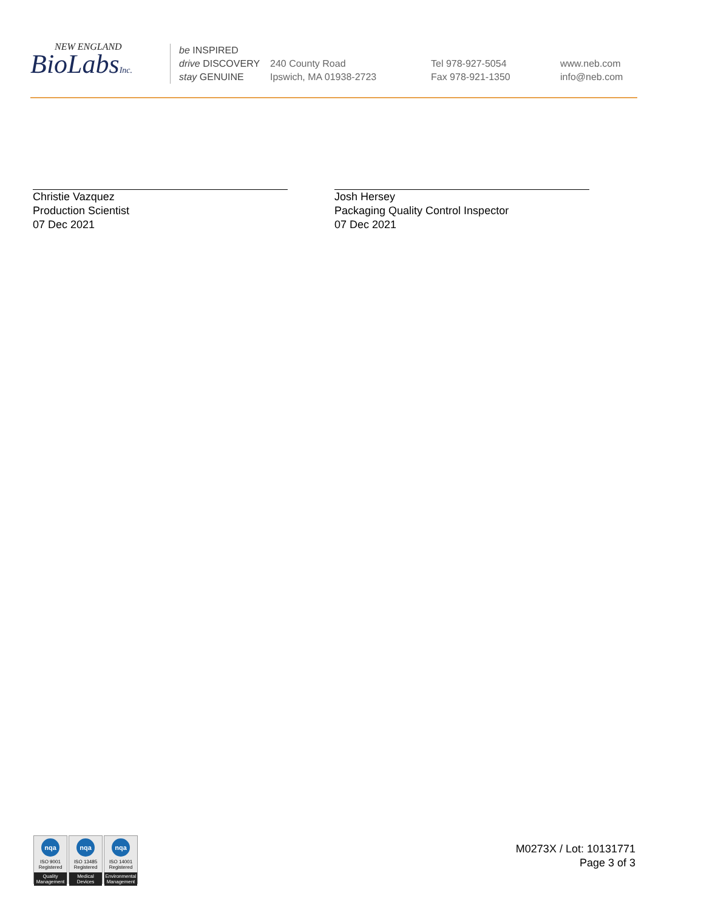NEW ENGLAND
BioLabsInc.
be INSPIRED
drive DISCOVERY
stay GENUINE
240 County Road
Ipswich, MA 01938-2723
Tel 978-927-5054
Fax 978-921-1350
www.neb.com
info@neb.com
Christie Vazquez
Production Scientist
07 Dec 2021
Josh Hersey
Packaging Quality Control Inspector
07 Dec 2021
nqa
ISO 9001
Registered
Quality Management
nqa
ISO 13485
Registered
Medical Devices
nqa
ISO 14001
Registered
Environmental Management
M0273X / Lot: 10131771
Page 3 of 3